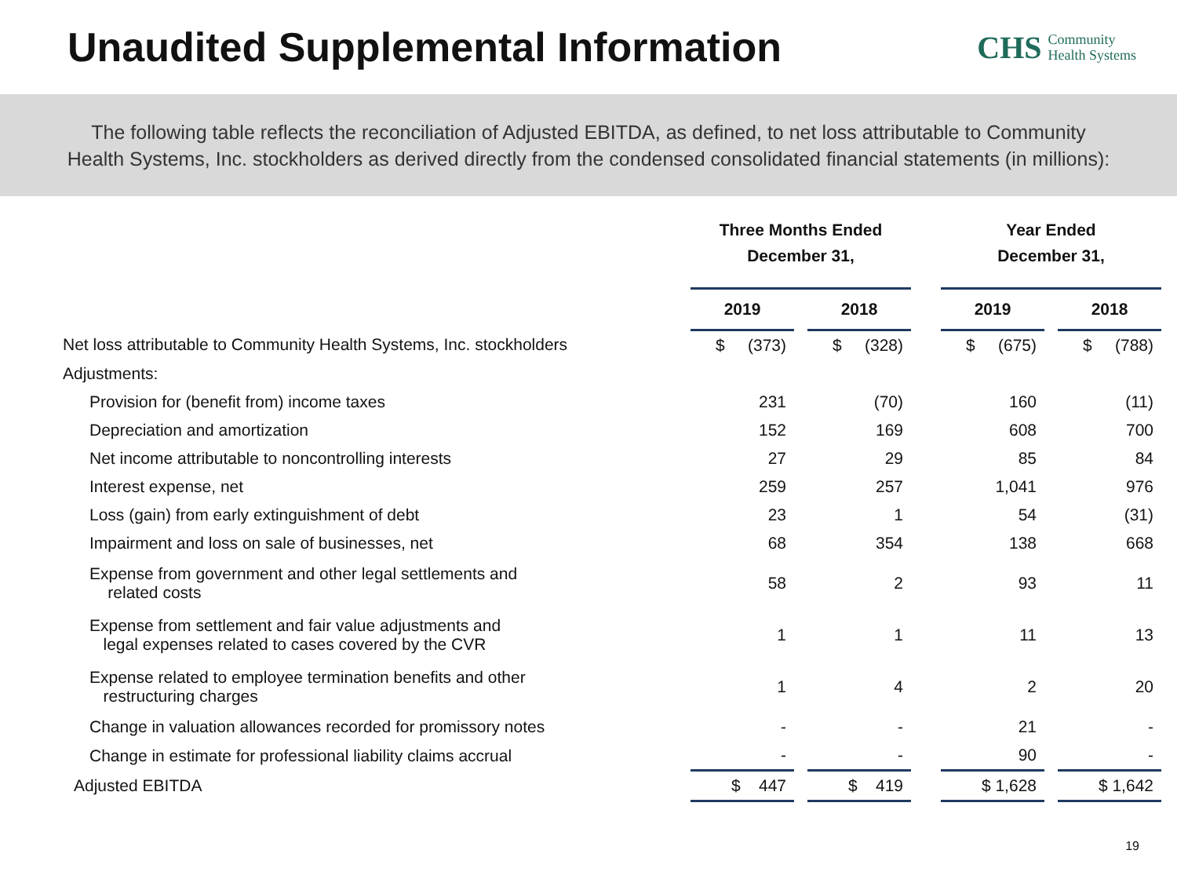Unaudited Supplemental Information
CHS Community
Health Systems
The following table reflects the reconciliation of Adjusted EBITDA, as defined, to net loss attributable to Community
Health Systems, Inc. stockholders as derived directly from the condensed consolidated financial statements (in millions):
| | Three Months Ended December 31, | | | | Year Ended December 31, | | |
| | 2019 | | 2018 | | 2019 | | 2018 |
| Net loss attributable to Community Health Systems, Inc. stockholders | $ (373) | | $ (328) | | $ (675) | | $ (788) |
| Adjustments: | | | | | | | |
| Provision for (benefit from) income taxes | 231 | | (70) | | 160 | | (11) |
| Depreciation and amortization | 152 | | 169 | | 608 | | 700 |
| Net income attributable to noncontrolling interests | 27 | | 29 | | 85 | | 84 |
| Interest expense, net | 259 | | 257 | | 1,041 | | 976 |
| Loss (gain) from early extinguishment of debt | 23 | | 1 | | 54 | | (31) |
| Impairment and loss on sale of businesses, net | 68 | | 354 | | 138 | | 668 |
| Expense from government and other legal settlements and related costs | 58 | | 2 | | 93 | | 11 |
| Expense from settlement and fair value adjustments and legal expenses related to cases covered by the CVR | 1 | | 1 | | 11 | | 13 |
| Expense related to employee termination benefits and other restructuring charges | 1 | | 4 | | 2 | | 20 |
| Change in valuation allowances recorded for promissory notes | - | | - | | 21 | | - |
| Change in estimate for professional liability claims accrual | - | | - | | 90 | | - |
| Adjusted EBITDA | $ 447 | | $ 419 | | $ 1,628 | | $ 1,642 |
19